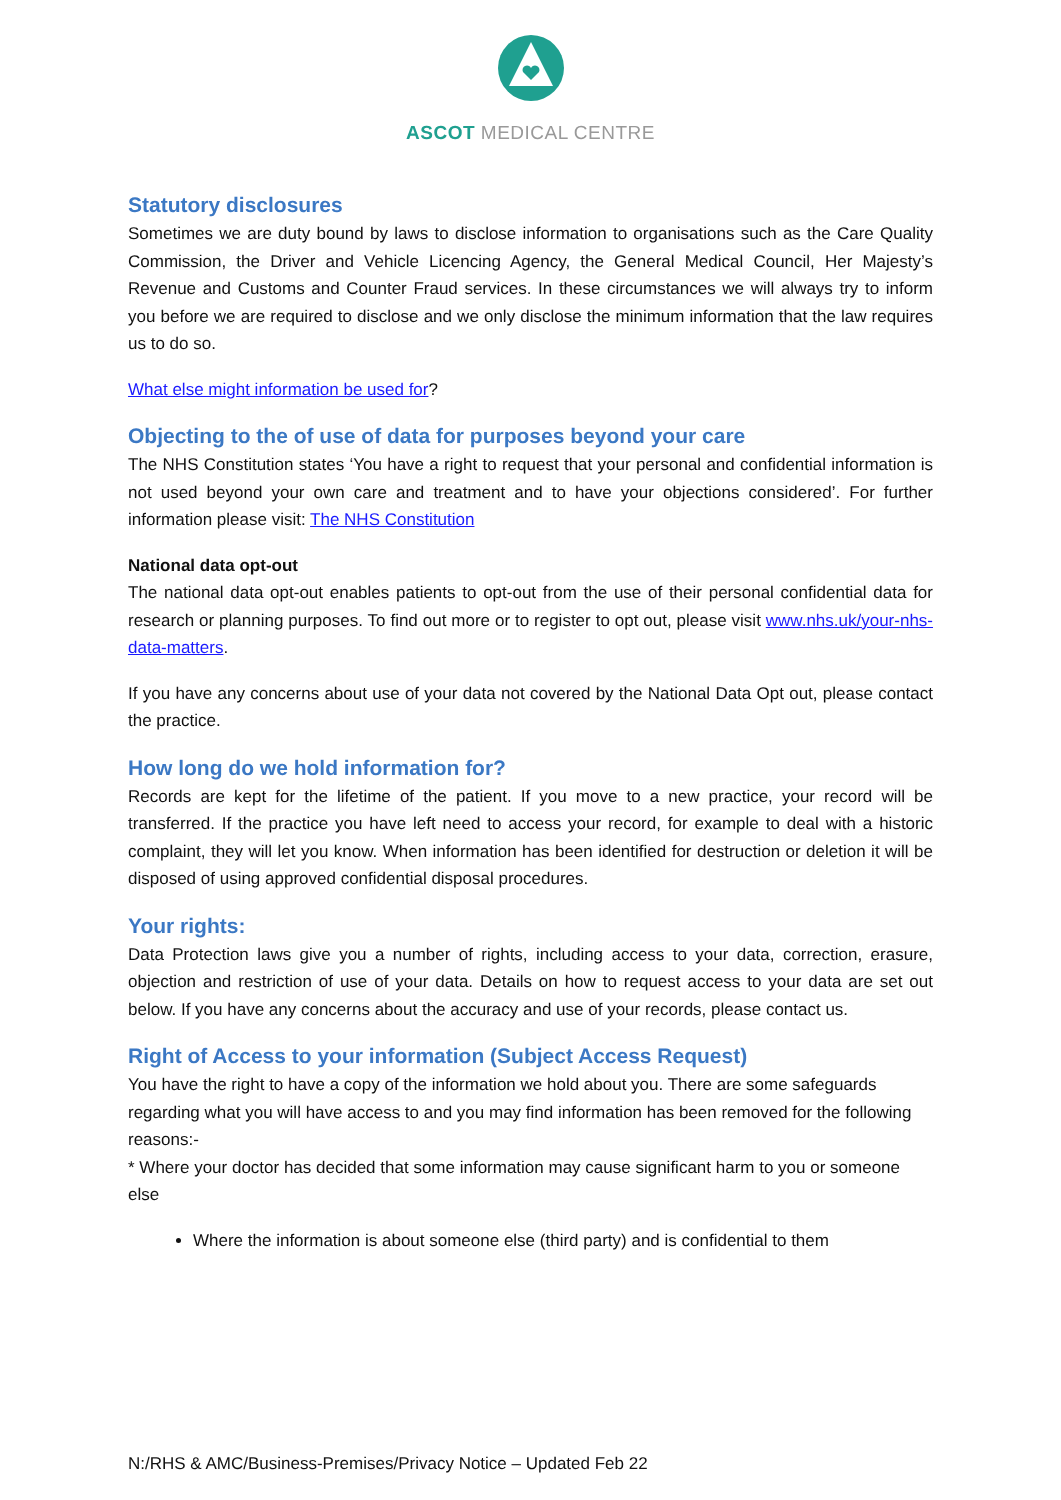ASCOT MEDICAL CENTRE
Statutory disclosures
Sometimes we are duty bound by laws to disclose information to organisations such as the Care Quality Commission, the Driver and Vehicle Licencing Agency, the General Medical Council, Her Majesty’s Revenue and Customs and Counter Fraud services. In these circumstances we will always try to inform you before we are required to disclose and we only disclose the minimum information that the law requires us to do so.
What else might information be used for?
Objecting to the of use of data for purposes beyond your care
The NHS Constitution states ‘You have a right to request that your personal and confidential information is not used beyond your own care and treatment and to have your objections considered’. For further information please visit: The NHS Constitution
National data opt-out
The national data opt-out enables patients to opt-out from the use of their personal confidential data for research or planning purposes. To find out more or to register to opt out, please visit www.nhs.uk/your-nhs-data-matters.
If you have any concerns about use of your data not covered by the National Data Opt out, please contact the practice.
How long do we hold information for?
Records are kept for the lifetime of the patient. If you move to a new practice, your record will be transferred. If the practice you have left need to access your record, for example to deal with a historic complaint, they will let you know. When information has been identified for destruction or deletion it will be disposed of using approved confidential disposal procedures.
Your rights:
Data Protection laws give you a number of rights, including access to your data, correction, erasure, objection and restriction of use of your data. Details on how to request access to your data are set out below. If you have any concerns about the accuracy and use of your records, please contact us.
Right of Access to your information (Subject Access Request)
You have the right to have a copy of the information we hold about you. There are some safeguards regarding what you will have access to and you may find information has been removed for the following reasons:-
* Where your doctor has decided that some information may cause significant harm to you or someone else
Where the information is about someone else (third party) and is confidential to them
N:/RHS & AMC/Business-Premises/Privacy Notice – Updated Feb 22